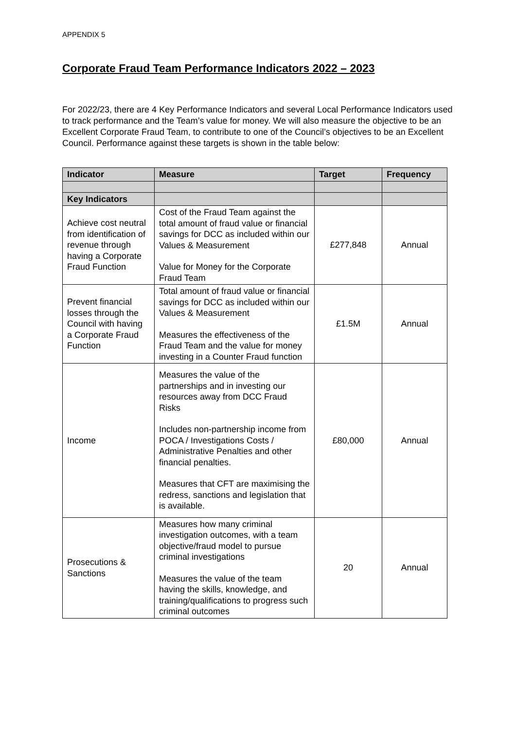APPENDIX 5
Corporate Fraud Team Performance Indicators 2022 – 2023
For 2022/23, there are 4 Key Performance Indicators and several Local Performance Indicators used to track performance and the Team’s value for money. We will also measure the objective to be an Excellent Corporate Fraud Team, to contribute to one of the Council’s objectives to be an Excellent Council. Performance against these targets is shown in the table below:
| Indicator | Measure | Target | Frequency |
| --- | --- | --- | --- |
| Key Indicators | | | |
| Achieve cost neutral from identification of revenue through having a Corporate Fraud Function | Cost of the Fraud Team against the total amount of fraud value or financial savings for DCC as included within our Values & Measurement Value for Money for the Corporate Fraud Team | £277,848 | Annual |
| Prevent financial losses through the Council with having a Corporate Fraud Function | Total amount of fraud value or financial savings for DCC as included within our Values & Measurement Measures the effectiveness of the Fraud Team and the value for money investing in a Counter Fraud function | £1.5M | Annual |
| Income | Measures the value of the partnerships and in investing our resources away from DCC Fraud Risks Includes non-partnership income from POCA / Investigations Costs / Administrative Penalties and other financial penalties. Measures that CFT are maximising the redress, sanctions and legislation that is available. | £80,000 | Annual |
| Prosecutions & Sanctions | Measures how many criminal investigation outcomes, with a team objective/fraud model to pursue criminal investigations Measures the value of the team having the skills, knowledge, and training/qualifications to progress such criminal outcomes | 20 | Annual |